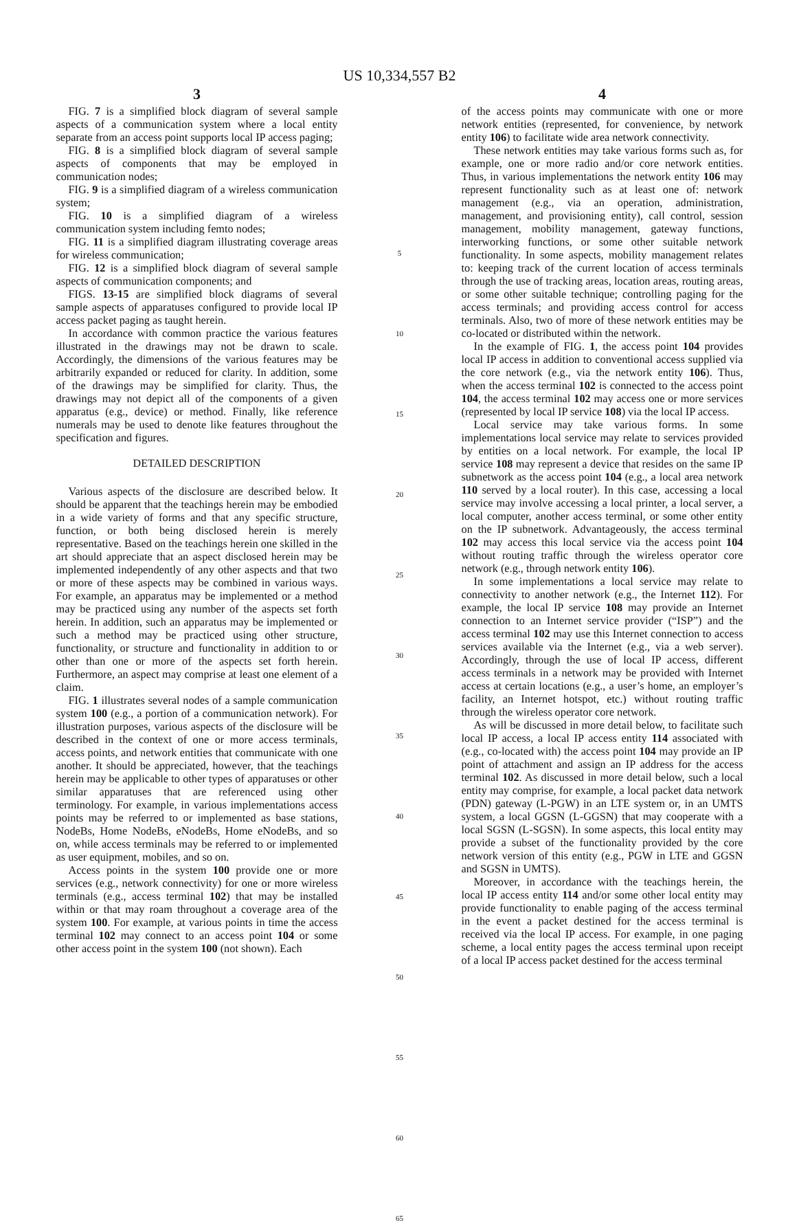US 10,334,557 B2
3
FIG. 7 is a simplified block diagram of several sample aspects of a communication system where a local entity separate from an access point supports local IP access paging;
FIG. 8 is a simplified block diagram of several sample aspects of components that may be employed in communication nodes;
FIG. 9 is a simplified diagram of a wireless communication system;
FIG. 10 is a simplified diagram of a wireless communication system including femto nodes;
FIG. 11 is a simplified diagram illustrating coverage areas for wireless communication;
FIG. 12 is a simplified block diagram of several sample aspects of communication components; and
FIGS. 13-15 are simplified block diagrams of several sample aspects of apparatuses configured to provide local IP access packet paging as taught herein.
In accordance with common practice the various features illustrated in the drawings may not be drawn to scale. Accordingly, the dimensions of the various features may be arbitrarily expanded or reduced for clarity. In addition, some of the drawings may be simplified for clarity. Thus, the drawings may not depict all of the components of a given apparatus (e.g., device) or method. Finally, like reference numerals may be used to denote like features throughout the specification and figures.
DETAILED DESCRIPTION
Various aspects of the disclosure are described below. It should be apparent that the teachings herein may be embodied in a wide variety of forms and that any specific structure, function, or both being disclosed herein is merely representative. Based on the teachings herein one skilled in the art should appreciate that an aspect disclosed herein may be implemented independently of any other aspects and that two or more of these aspects may be combined in various ways. For example, an apparatus may be implemented or a method may be practiced using any number of the aspects set forth herein. In addition, such an apparatus may be implemented or such a method may be practiced using other structure, functionality, or structure and functionality in addition to or other than one or more of the aspects set forth herein. Furthermore, an aspect may comprise at least one element of a claim.
FIG. 1 illustrates several nodes of a sample communication system 100 (e.g., a portion of a communication network). For illustration purposes, various aspects of the disclosure will be described in the context of one or more access terminals, access points, and network entities that communicate with one another. It should be appreciated, however, that the teachings herein may be applicable to other types of apparatuses or other similar apparatuses that are referenced using other terminology. For example, in various implementations access points may be referred to or implemented as base stations, NodeBs, Home NodeBs, eNodeBs, Home eNodeBs, and so on, while access terminals may be referred to or implemented as user equipment, mobiles, and so on.
Access points in the system 100 provide one or more services (e.g., network connectivity) for one or more wireless terminals (e.g., access terminal 102) that may be installed within or that may roam throughout a coverage area of the system 100. For example, at various points in time the access terminal 102 may connect to an access point 104 or some other access point in the system 100 (not shown). Each
5
10
15
20
25
30
35
40
45
50
55
60
65
4
of the access points may communicate with one or more network entities (represented, for convenience, by network entity 106) to facilitate wide area network connectivity.
These network entities may take various forms such as, for example, one or more radio and/or core network entities. Thus, in various implementations the network entity 106 may represent functionality such as at least one of: network management (e.g., via an operation, administration, management, and provisioning entity), call control, session management, mobility management, gateway functions, interworking functions, or some other suitable network functionality. In some aspects, mobility management relates to: keeping track of the current location of access terminals through the use of tracking areas, location areas, routing areas, or some other suitable technique; controlling paging for the access terminals; and providing access control for access terminals. Also, two of more of these network entities may be co-located or distributed within the network.
In the example of FIG. 1, the access point 104 provides local IP access in addition to conventional access supplied via the core network (e.g., via the network entity 106). Thus, when the access terminal 102 is connected to the access point 104, the access terminal 102 may access one or more services (represented by local IP service 108) via the local IP access.
Local service may take various forms. In some implementations local service may relate to services provided by entities on a local network. For example, the local IP service 108 may represent a device that resides on the same IP subnetwork as the access point 104 (e.g., a local area network 110 served by a local router). In this case, accessing a local service may involve accessing a local printer, a local server, a local computer, another access terminal, or some other entity on the IP subnetwork. Advantageously, the access terminal 102 may access this local service via the access point 104 without routing traffic through the wireless operator core network (e.g., through network entity 106).
In some implementations a local service may relate to connectivity to another network (e.g., the Internet 112). For example, the local IP service 108 may provide an Internet connection to an Internet service provider (“ISP”) and the access terminal 102 may use this Internet connection to access services available via the Internet (e.g., via a web server). Accordingly, through the use of local IP access, different access terminals in a network may be provided with Internet access at certain locations (e.g., a user’s home, an employer’s facility, an Internet hotspot, etc.) without routing traffic through the wireless operator core network.
As will be discussed in more detail below, to facilitate such local IP access, a local IP access entity 114 associated with (e.g., co-located with) the access point 104 may provide an IP point of attachment and assign an IP address for the access terminal 102. As discussed in more detail below, such a local entity may comprise, for example, a local packet data network (PDN) gateway (L-PGW) in an LTE system or, in an UMTS system, a local GGSN (L-GGSN) that may cooperate with a local SGSN (L-SGSN). In some aspects, this local entity may provide a subset of the functionality provided by the core network version of this entity (e.g., PGW in LTE and GGSN and SGSN in UMTS).
Moreover, in accordance with the teachings herein, the local IP access entity 114 and/or some other local entity may provide functionality to enable paging of the access terminal in the event a packet destined for the access terminal is received via the local IP access. For example, in one paging scheme, a local entity pages the access terminal upon receipt of a local IP access packet destined for the access terminal